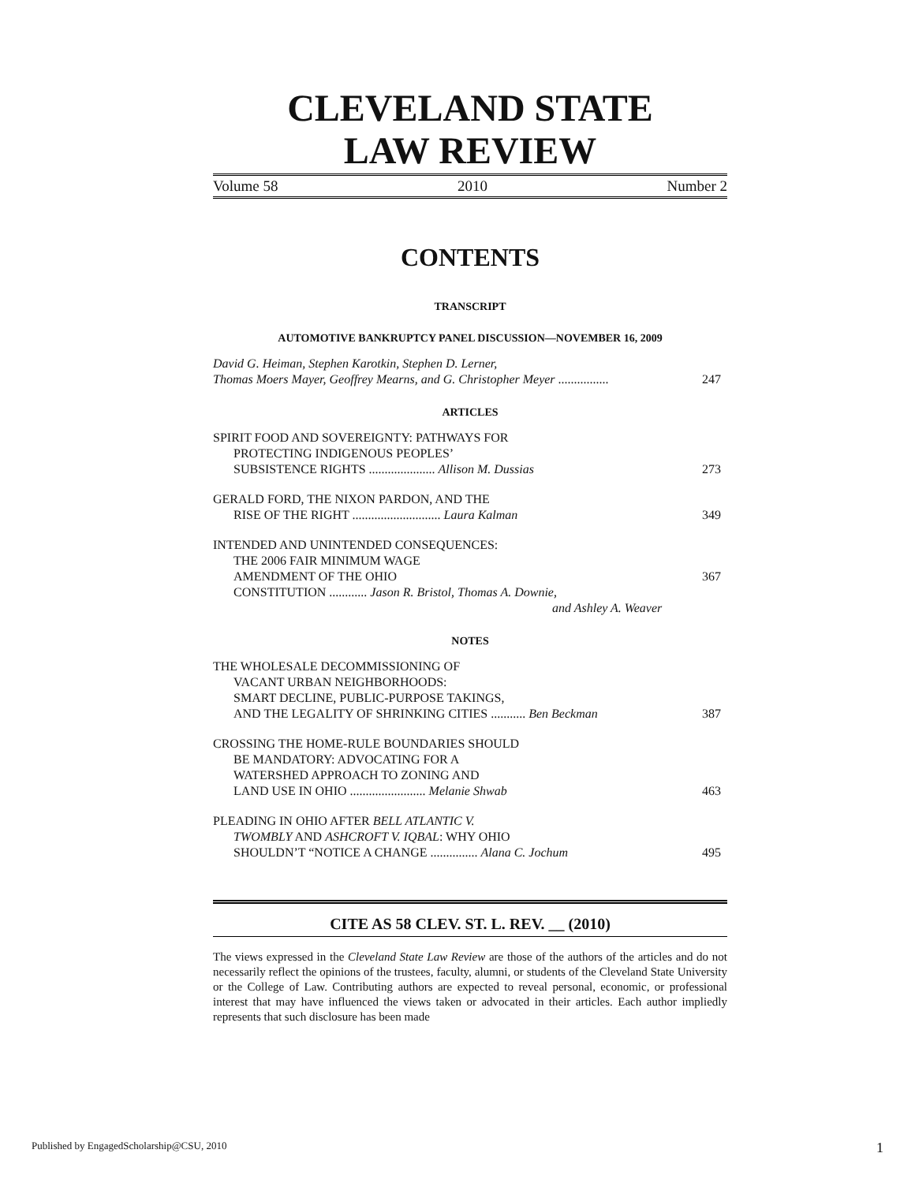CLEVELAND STATE
LAW REVIEW
Volume 58 2010 Number 2
CONTENTS
TRANSCRIPT
AUTOMOTIVE BANKRUPTCY PANEL DISCUSSION—NOVEMBER 16, 2009
David G. Heiman, Stephen Karotkin, Stephen D. Lerner,
Thomas Moers Mayer, Geoffrey Mearns, and G. Christopher Meyer ................
247
ARTICLES
SPIRIT FOOD AND SOVEREIGNTY: PATHWAYS FOR
PROTECTING INDIGENOUS PEOPLES’
SUBSISTENCE RIGHTS ..................... Allison M. Dussias
273
GERALD FORD, THE NIXON PARDON, AND THE
RISE OF THE RIGHT ............................ Laura Kalman
349
INTENDED AND UNINTENDED CONSEQUENCES:
THE 2006 FAIR MINIMUM WAGE
AMENDMENT OF THE OHIO
CONSTITUTION ............ Jason R. Bristol, Thomas A. Downie,
and Ashley A. Weaver
367
NOTES
THE WHOLESALE DECOMMISSIONING OF
VACANT URBAN NEIGHBORHOODS:
SMART DECLINE, PUBLIC-PURPOSE TAKINGS,
AND THE LEGALITY OF SHRINKING CITIES ........... Ben Beckman
387
CROSSING THE HOME-RULE BOUNDARIES SHOULD
BE MANDATORY: ADVOCATING FOR A
WATERSHED APPROACH TO ZONING AND
LAND USE IN OHIO ........................ Melanie Shwab
463
PLEADING IN OHIO AFTER BELL ATLANTIC V.
TWOMBLY AND ASHCROFT V. IQBAL: WHY OHIO
SHOULDN’T “NOTICE A CHANGE ............... Alana C. Jochum
495
CITE AS 58 CLEV. ST. L. REV. __ (2010)
The views expressed in the Cleveland State Law Review are those of the authors of the articles and do not necessarily reflect the opinions of the trustees, faculty, alumni, or students of the Cleveland State University or the College of Law. Contributing authors are expected to reveal personal, economic, or professional interest that may have influenced the views taken or advocated in their articles. Each author impliedly represents that such disclosure has been made
Published by EngagedScholarship@CSU, 2010 1